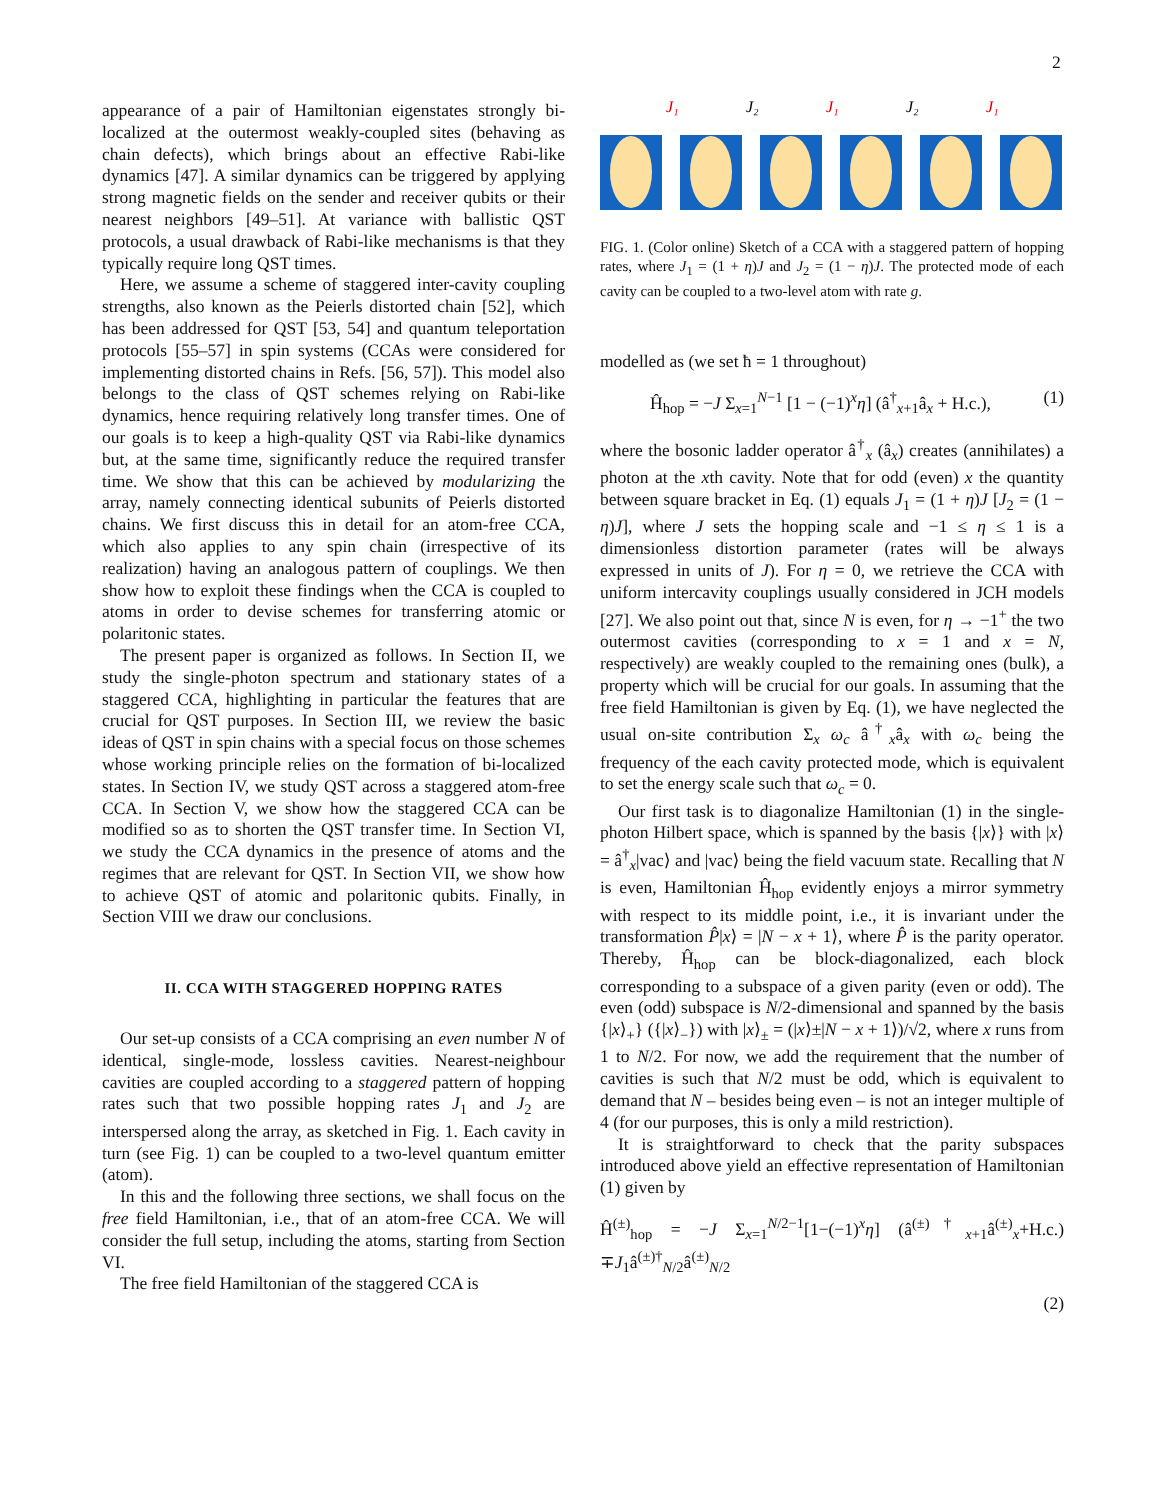2
appearance of a pair of Hamiltonian eigenstates strongly bi-localized at the outermost weakly-coupled sites (behaving as chain defects), which brings about an effective Rabi-like dynamics [47]. A similar dynamics can be triggered by applying strong magnetic fields on the sender and receiver qubits or their nearest neighbors [49–51]. At variance with ballistic QST protocols, a usual drawback of Rabi-like mechanisms is that they typically require long QST times.
Here, we assume a scheme of staggered inter-cavity coupling strengths, also known as the Peierls distorted chain [52], which has been addressed for QST [53, 54] and quantum teleportation protocols [55–57] in spin systems (CCAs were considered for implementing distorted chains in Refs. [56, 57]). This model also belongs to the class of QST schemes relying on Rabi-like dynamics, hence requiring relatively long transfer times. One of our goals is to keep a high-quality QST via Rabi-like dynamics but, at the same time, significantly reduce the required transfer time. We show that this can be achieved by modularizing the array, namely connecting identical subunits of Peierls distorted chains. We first discuss this in detail for an atom-free CCA, which also applies to any spin chain (irrespective of its realization) having an analogous pattern of couplings. We then show how to exploit these findings when the CCA is coupled to atoms in order to devise schemes for transferring atomic or polaritonic states.
The present paper is organized as follows. In Section II, we study the single-photon spectrum and stationary states of a staggered CCA, highlighting in particular the features that are crucial for QST purposes. In Section III, we review the basic ideas of QST in spin chains with a special focus on those schemes whose working principle relies on the formation of bi-localized states. In Section IV, we study QST across a staggered atom-free CCA. In Section V, we show how the staggered CCA can be modified so as to shorten the QST transfer time. In Section VI, we study the CCA dynamics in the presence of atoms and the regimes that are relevant for QST. In Section VII, we show how to achieve QST of atomic and polaritonic qubits. Finally, in Section VIII we draw our conclusions.
II. CCA WITH STAGGERED HOPPING RATES
Our set-up consists of a CCA comprising an even number N of identical, single-mode, lossless cavities. Nearest-neighbour cavities are coupled according to a staggered pattern of hopping rates such that two possible hopping rates J<sub>1</sub> and J<sub>2</sub> are interspersed along the array, as sketched in Fig. 1. Each cavity in turn (see Fig. 1) can be coupled to a two-level quantum emitter (atom).
In this and the following three sections, we shall focus on the free field Hamiltonian, i.e., that of an atom-free CCA. We will consider the full setup, including the atoms, starting from Section VI.
The free field Hamiltonian of the staggered CCA is
J₁
J₂
J₁
J₂
J₁
FIG. 1. (Color online) Sketch of a CCA with a staggered pattern of hopping rates, where J<sub>1</sub> = (1 + η)J and J<sub>2</sub> = (1 − η)J. The protected mode of each cavity can be coupled to a two-level atom with rate g.
modelled as (we set ħ = 1 throughout)
Ĥ<sub>hop</sub> = −J Σ<sub>x=1</sub><sup>N−1</sup> [1 − (−1)<sup>x</sup>η] (â<sup>†</sup><sub>x+1</sub>â<sub>x</sub> + H.c.), (1)
where the bosonic ladder operator â<sup>†</sup><sub>x</sub> (â<sub>x</sub>) creates (annihilates) a photon at the xth cavity. Note that for odd (even) x the quantity between square bracket in Eq. (1) equals J<sub>1</sub> = (1 + η)J [J<sub>2</sub> = (1 − η)J], where J sets the hopping scale and −1 ≤ η ≤ 1 is a dimensionless distortion parameter (rates will be always expressed in units of J). For η = 0, we retrieve the CCA with uniform intercavity couplings usually considered in JCH models [27]. We also point out that, since N is even, for η → −1<sup>+</sup> the two outermost cavities (corresponding to x = 1 and x = N, respectively) are weakly coupled to the remaining ones (bulk), a property which will be crucial for our goals. In assuming that the free field Hamiltonian is given by Eq. (1), we have neglected the usual on-site contribution Σ<sub>x</sub> ω<sub>c</sub> â<sup>†</sup><sub>x</sub>â<sub>x</sub> with ω<sub>c</sub> being the frequency of the each cavity protected mode, which is equivalent to set the energy scale such that ω<sub>c</sub> = 0.
Our first task is to diagonalize Hamiltonian (1) in the single-photon Hilbert space, which is spanned by the basis {|x⟩} with |x⟩ = â<sup>†</sup><sub>x</sub>|vac⟩ and |vac⟩ being the field vacuum state. Recalling that N is even, Hamiltonian Ĥ<sub>hop</sub> evidently enjoys a mirror symmetry with respect to its middle point, i.e., it is invariant under the transformation P̂|x⟩ = |N − x + 1⟩, where P̂ is the parity operator. Thereby, Ĥ<sub>hop</sub> can be block-diagonalized, each block corresponding to a subspace of a given parity (even or odd). The even (odd) subspace is N/2-dimensional and spanned by the basis {|x⟩<sub>+</sub>} ({|x⟩<sub>−</sub>}) with |x⟩<sub>±</sub> = (|x⟩±|N − x + 1⟩)/√2, where x runs from 1 to N/2. For now, we add the requirement that the number of cavities is such that N/2 must be odd, which is equivalent to demand that N – besides being even – is not an integer multiple of 4 (for our purposes, this is only a mild restriction).
It is straightforward to check that the parity subspaces introduced above yield an effective representation of Hamiltonian (1) given by
Ĥ<sup>(±)</sup><sub>hop</sub> = −J Σ<sub>x=1</sub><sup>N/2−1</sup>[1−(−1)<sup>x</sup>η] (â<sup>(±)†</sup><sub>x+1</sub>â<sup>(±)</sup><sub>x</sub>+H.c.)∓J<sub>1</sub>â<sup>(±)†</sup><sub>N/2</sub>â<sup>(±)</sup><sub>N/2</sub>
(2)